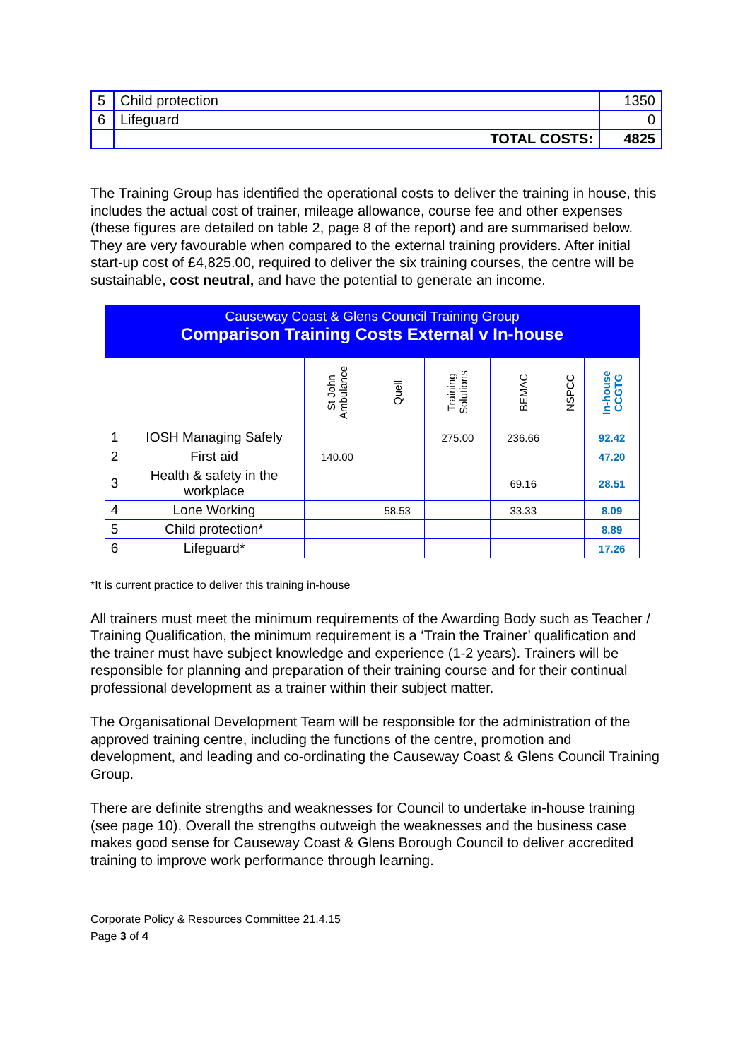| 5 | Child protection | 1350 |
| 6 | Lifeguard | 0 |
| | TOTAL COSTS: | 4825 |
The Training Group has identified the operational costs to deliver the training in house, this includes the actual cost of trainer, mileage allowance, course fee and other expenses (these figures are detailed on table 2, page 8 of the report) and are summarised below. They are very favourable when compared to the external training providers. After initial start-up cost of £4,825.00, required to deliver the six training courses, the centre will be sustainable, cost neutral, and have the potential to generate an income.
| Causeway Coast & Glens Council Training Group Comparison Training Costs External v In-house | | | | | | | |
| | | St John Ambulance | Quell | Training Solutions | BEMAC | NSPCC | In-house CCGTG |
| 1 | IOSH Managing Safely | | | 275.00 | 236.66 | | 92.42 |
| 2 | First aid | 140.00 | | | | | 47.20 |
| 3 | Health & safety in the workplace | | | | 69.16 | | 28.51 |
| 4 | Lone Working | | 58.53 | | 33.33 | | 8.09 |
| 5 | Child protection* | | | | | | 8.89 |
| 6 | Lifeguard* | | | | | | 17.26 |
*It is current practice to deliver this training in-house
All trainers must meet the minimum requirements of the Awarding Body such as Teacher / Training Qualification, the minimum requirement is a ‘Train the Trainer’ qualification and the trainer must have subject knowledge and experience (1-2 years). Trainers will be responsible for planning and preparation of their training course and for their continual professional development as a trainer within their subject matter.
The Organisational Development Team will be responsible for the administration of the approved training centre, including the functions of the centre, promotion and development, and leading and co-ordinating the Causeway Coast & Glens Council Training Group.
There are definite strengths and weaknesses for Council to undertake in-house training (see page 10). Overall the strengths outweigh the weaknesses and the business case makes good sense for Causeway Coast & Glens Borough Council to deliver accredited training to improve work performance through learning.
Corporate Policy & Resources Committee 21.4.15
Page 3 of 4